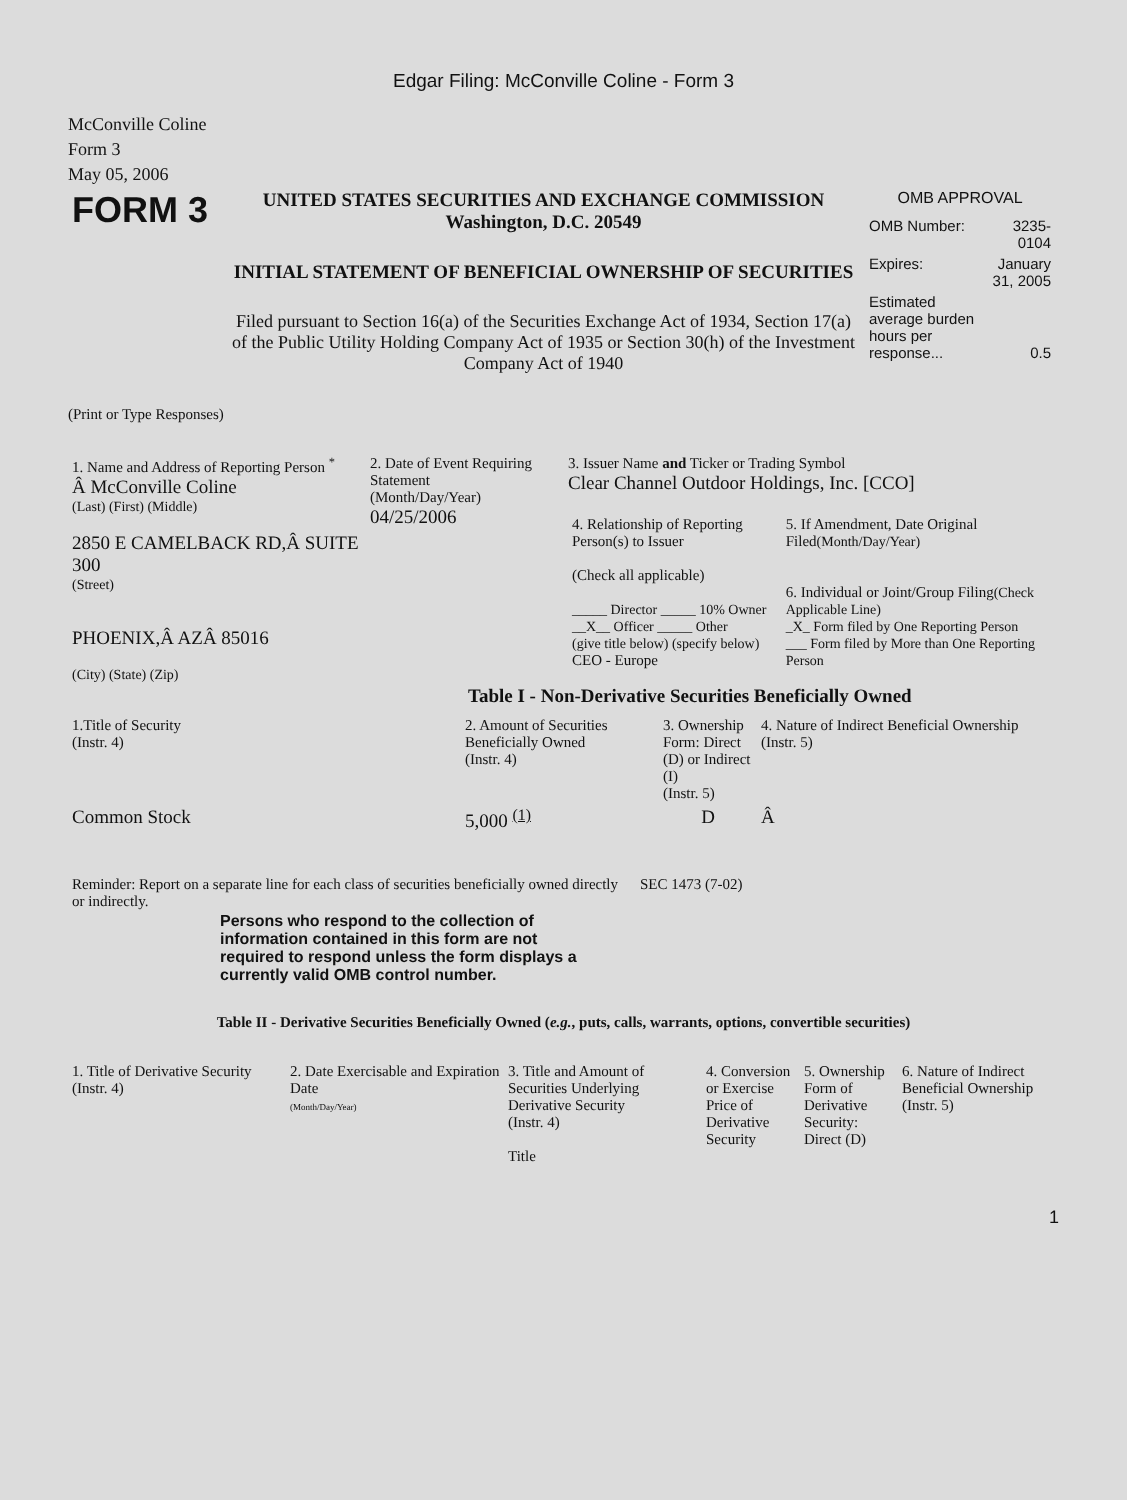Edgar Filing: McConville Coline - Form 3
McConville Coline
Form 3
May 05, 2006
| FORM 3 | UNITED STATES SECURITIES AND EXCHANGE COMMISSION Washington, D.C. 20549 INITIAL STATEMENT OF BENEFICIAL OWNERSHIP OF SECURITIES Filed pursuant to Section 16(a) of the Securities Exchange Act of 1934, Section 17(a) of the Public Utility Holding Company Act of 1935 or Section 30(h) of the Investment Company Act of 1940 | OMB APPROVAL / OMB Number: / 3235-0104 / / Expires: / January 31, 2005 / / Estimated average burden hours per response... / 0.5 / |
(Print or Type Responses)
| 1. Name and Address of Reporting Person <sup>*</sup> Â McConville Coline (Last) (First) (Middle) 2850 E CAMELBACK RD,Â SUITE 300 (Street) PHOENIX,Â AZÂ 85016 (City) (State) (Zip) | 2. Date of Event Requiring Statement (Month/Day/Year) 04/25/2006 | 3. Issuer Name and Ticker or Trading Symbol Clear Channel Outdoor Holdings, Inc. [CCO] / 4. Relationship of Reporting Person(s) to Issuer (Check all applicable) _____ Director _____ 10% Owner __X__ Officer _____ Other (give title below) (specify below) CEO - Europe / 5. If Amendment, Date Original Filed (Month/Day/Year) 6. Individual or Joint/Group Filing (Check Applicable Line) _X_ Form filed by One Reporting Person ___ Form filed by More than One Reporting Person / |
Table I - Non-Derivative Securities Beneficially Owned
| 1.Title of Security (Instr. 4) | 2. Amount of Securities Beneficially Owned (Instr. 4) | 3. Ownership Form: Direct (D) or Indirect (I) (Instr. 5) | 4. Nature of Indirect Beneficial Ownership (Instr. 5) |
| --- | --- | --- | --- |
| Common Stock | 5,000 <sup>(1)</sup> | D | Â |
| Reminder: Report on a separate line for each class of securities beneficially owned directly or indirectly. | SEC 1473 (7-02) |
Persons who respond to the collection of information contained in this form are not required to respond unless the form displays a currently valid OMB control number.
Table II - Derivative Securities Beneficially Owned (e.g., puts, calls, warrants, options, convertible securities)
| 1. Title of Derivative Security (Instr. 4) | 2. Date Exercisable and Expiration Date (Month/Day/Year) | 3. Title and Amount of Securities Underlying Derivative Security (Instr. 4) Title | 4. Conversion or Exercise Price of Derivative Security | 5. Ownership Form of Derivative Security: Direct (D) | 6. Nature of Indirect Beneficial Ownership (Instr. 5) |
| --- | --- | --- | --- | --- | --- |
1